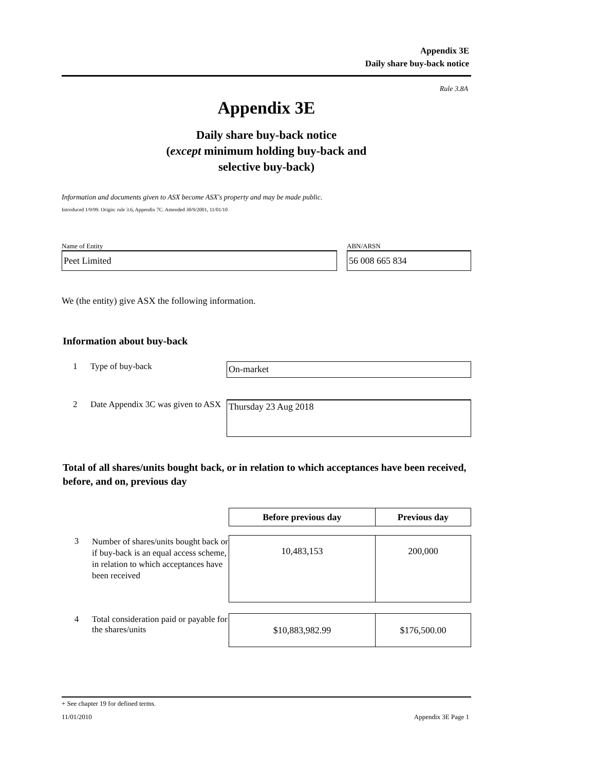Appendix 3E
Daily share buy-back notice
Rule 3.8A
Appendix 3E
Daily share buy-back notice
(except minimum holding buy-back and
selective buy-back)
Information and documents given to ASX become ASX's property and may be made public.
Introduced 1/9/99. Origin: rule 3.6, Appendix 7C. Amended 30/9/2001, 11/01/10
Name of Entity
Peet Limited
ABN/ARSN
56 008 665 834
We (the entity) give ASX the following information.
Information about buy-back
1 Type of buy-back
On-market
2 Date Appendix 3C was given to ASX
Thursday 23 Aug 2018
Total of all shares/units bought back, or in relation to which acceptances have been received, before, and on, previous day
| | | Before previous day | Previous day |
| 3 | Number of shares/units bought back or if buy-back is an equal access scheme, in relation to which acceptances have been received | 10,483,153 | 200,000 |
| 4 | Total consideration paid or payable for the shares/units | $10,883,982.99 | $176,500.00 |
+ See chapter 19 for defined terms.
11/01/2010 Appendix 3E Page 1